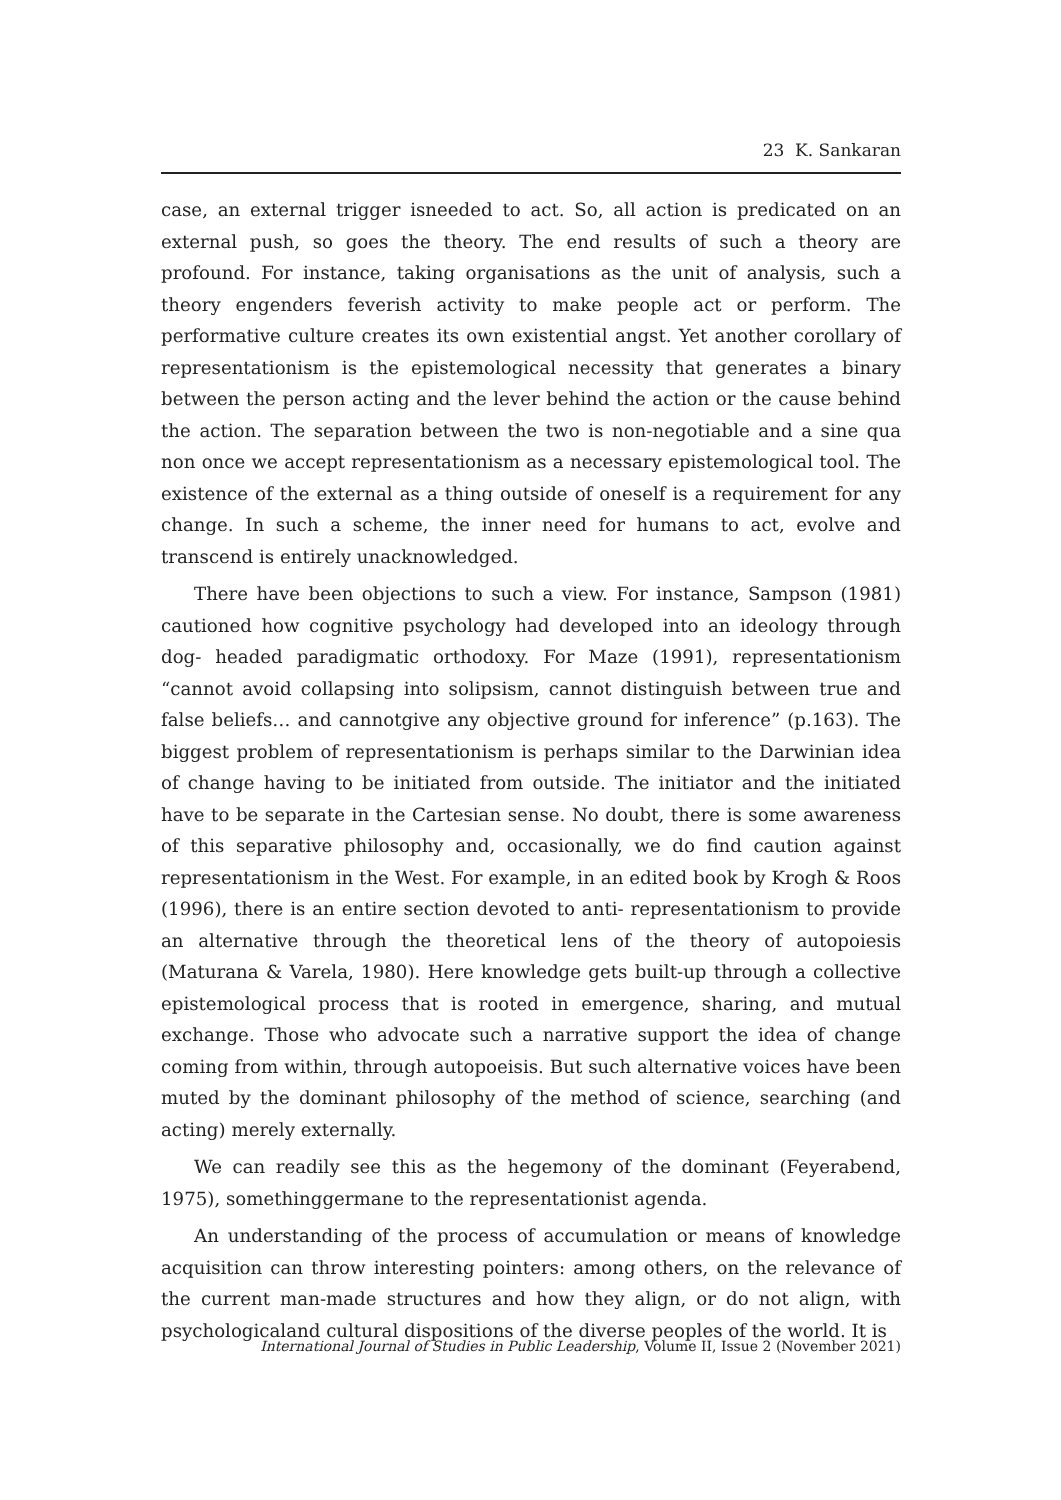23 K. Sankaran
case, an external trigger isneeded to act. So, all action is predicated on an external push, so goes the theory. The end results of such a theory are profound. For instance, taking organisations as the unit of analysis, such a theory engenders feverish activity to make people act or perform. The performative culture creates its own existential angst. Yet another corollary of representationism is the epistemological necessity that generates a binary between the person acting and the lever behind the action or the cause behind the action. The separation between the two is non-negotiable and a sine qua non once we accept representationism as a necessary epistemological tool. The existence of the external as a thing outside of oneself is a requirement for any change. In such a scheme, the inner need for humans to act, evolve and transcend is entirely unacknowledged.
There have been objections to such a view. For instance, Sampson (1981) cautioned how cognitive psychology had developed into an ideology through dog- headed paradigmatic orthodoxy. For Maze (1991), representationism “cannot avoid collapsing into solipsism, cannot distinguish between true and false beliefs… and cannotgive any objective ground for inference” (p.163). The biggest problem of representationism is perhaps similar to the Darwinian idea of change having to be initiated from outside. The initiator and the initiated have to be separate in the Cartesian sense. No doubt, there is some awareness of this separative philosophy and, occasionally, we do find caution against representationism in the West. For example, in an edited book by Krogh & Roos (1996), there is an entire section devoted to anti- representationism to provide an alternative through the theoretical lens of the theory of autopoiesis (Maturana & Varela, 1980). Here knowledge gets built-up through a collective epistemological process that is rooted in emergence, sharing, and mutual exchange. Those who advocate such a narrative support the idea of change coming from within, through autopoeisis. But such alternative voices have been muted by the dominant philosophy of the method of science, searching (and acting) merely externally.
We can readily see this as the hegemony of the dominant (Feyerabend, 1975), somethinggermane to the representationist agenda.
An understanding of the process of accumulation or means of knowledge acquisition can throw interesting pointers: among others, on the relevance of the current man-made structures and how they align, or do not align, with psychologicaland cultural dispositions of the diverse peoples of the world. It is
International Journal of Studies in Public Leadership, Volume II, Issue 2 (November 2021)